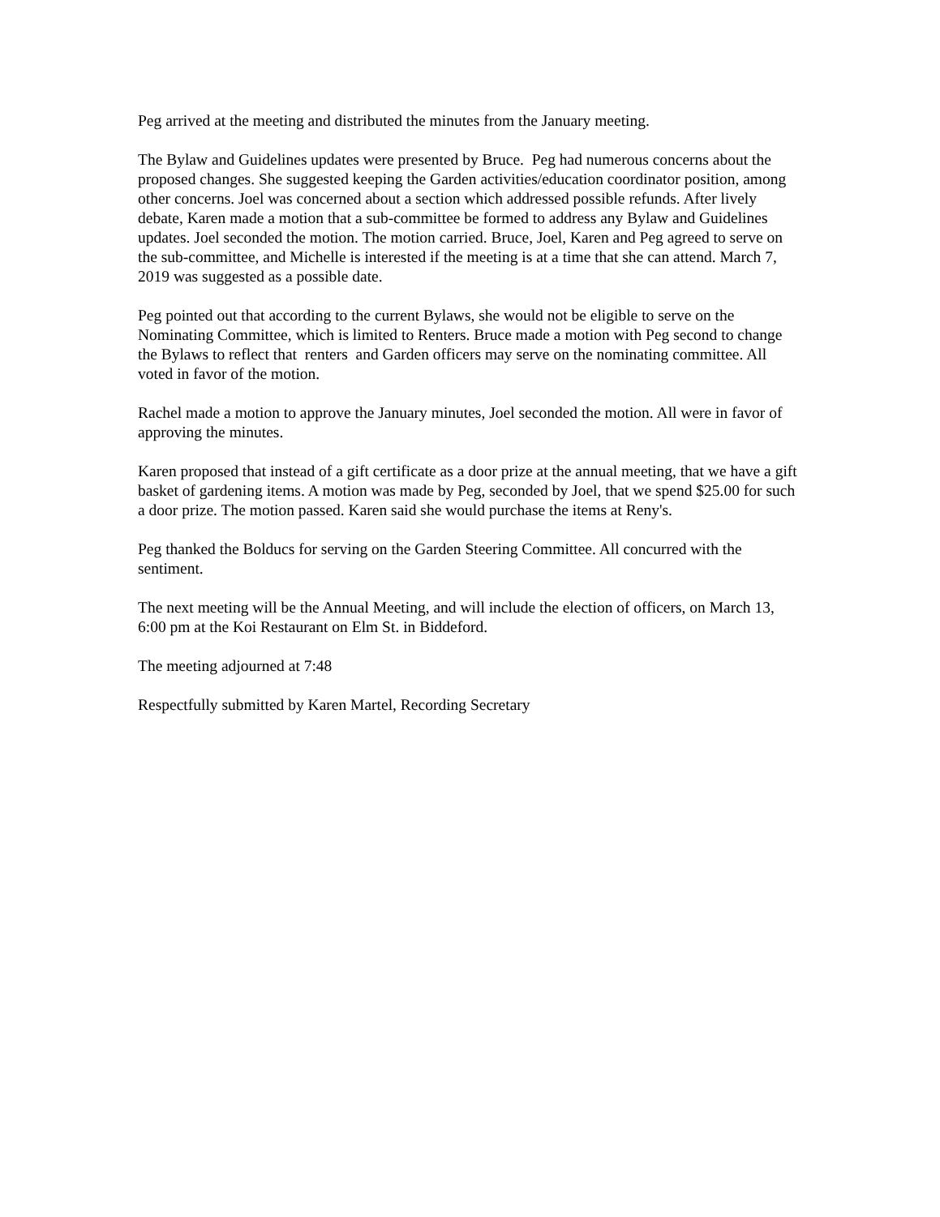Peg arrived at the meeting and distributed the minutes from the January meeting.
The Bylaw and Guidelines updates were presented by Bruce. Peg had numerous concerns about the proposed changes. She suggested keeping the Garden activities/education coordinator position, among other concerns. Joel was concerned about a section which addressed possible refunds. After lively debate, Karen made a motion that a sub-committee be formed to address any Bylaw and Guidelines updates. Joel seconded the motion. The motion carried. Bruce, Joel, Karen and Peg agreed to serve on the sub-committee, and Michelle is interested if the meeting is at a time that she can attend. March 7, 2019 was suggested as a possible date.
Peg pointed out that according to the current Bylaws, she would not be eligible to serve on the Nominating Committee, which is limited to Renters. Bruce made a motion with Peg second to change the Bylaws to reflect that renters and Garden officers may serve on the nominating committee. All voted in favor of the motion.
Rachel made a motion to approve the January minutes, Joel seconded the motion. All were in favor of approving the minutes.
Karen proposed that instead of a gift certificate as a door prize at the annual meeting, that we have a gift basket of gardening items. A motion was made by Peg, seconded by Joel, that we spend $25.00 for such a door prize. The motion passed. Karen said she would purchase the items at Reny's.
Peg thanked the Bolducs for serving on the Garden Steering Committee. All concurred with the sentiment.
The next meeting will be the Annual Meeting, and will include the election of officers, on March 13, 6:00 pm at the Koi Restaurant on Elm St. in Biddeford.
The meeting adjourned at 7:48
Respectfully submitted by Karen Martel, Recording Secretary